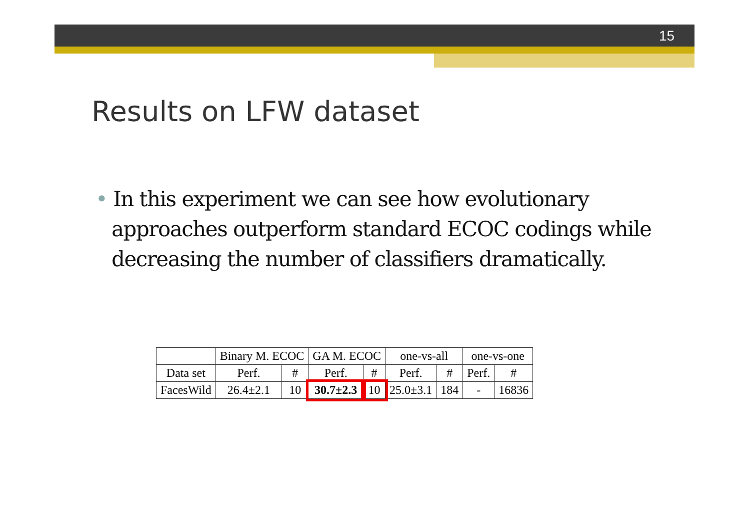15
Results on LFW dataset
• In this experiment we can see how evolutionary approaches outperform standard ECOC codings while decreasing the number of classifiers dramatically.
| | Binary M. ECOC | | GA M. ECOC | | one-vs-all | | one-vs-one | |
| --- | --- | --- | --- | --- | --- | --- | --- | --- |
| Data set | Perf. | # | Perf. | # | Perf. | # | Perf. | # |
| FacesWild | 26.4±2.1 | 10 | 30.7±2.3 | 10 | 25.0±3.1 | 184 | - | 16836 |